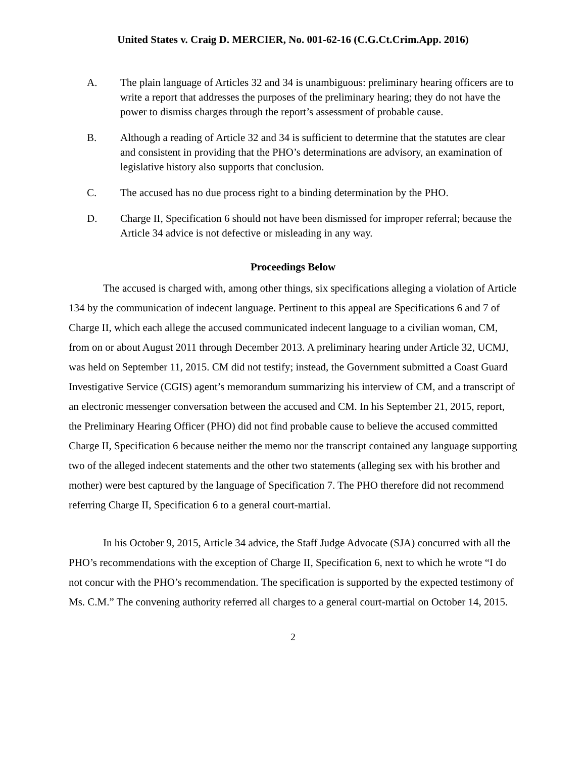United States v. Craig D. MERCIER, No. 001-62-16 (C.G.Ct.Crim.App. 2016)
A. The plain language of Articles 32 and 34 is unambiguous: preliminary hearing officers are to write a report that addresses the purposes of the preliminary hearing; they do not have the power to dismiss charges through the report’s assessment of probable cause.
B. Although a reading of Article 32 and 34 is sufficient to determine that the statutes are clear and consistent in providing that the PHO’s determinations are advisory, an examination of legislative history also supports that conclusion.
C. The accused has no due process right to a binding determination by the PHO.
D. Charge II, Specification 6 should not have been dismissed for improper referral; because the Article 34 advice is not defective or misleading in any way.
Proceedings Below
The accused is charged with, among other things, six specifications alleging a violation of Article 134 by the communication of indecent language. Pertinent to this appeal are Specifications 6 and 7 of Charge II, which each allege the accused communicated indecent language to a civilian woman, CM, from on or about August 2011 through December 2013. A preliminary hearing under Article 32, UCMJ, was held on September 11, 2015. CM did not testify; instead, the Government submitted a Coast Guard Investigative Service (CGIS) agent’s memorandum summarizing his interview of CM, and a transcript of an electronic messenger conversation between the accused and CM. In his September 21, 2015, report, the Preliminary Hearing Officer (PHO) did not find probable cause to believe the accused committed Charge II, Specification 6 because neither the memo nor the transcript contained any language supporting two of the alleged indecent statements and the other two statements (alleging sex with his brother and mother) were best captured by the language of Specification 7. The PHO therefore did not recommend referring Charge II, Specification 6 to a general court-martial.
In his October 9, 2015, Article 34 advice, the Staff Judge Advocate (SJA) concurred with all the PHO’s recommendations with the exception of Charge II, Specification 6, next to which he wrote “I do not concur with the PHO’s recommendation. The specification is supported by the expected testimony of Ms. C.M.” The convening authority referred all charges to a general court-martial on October 14, 2015.
2